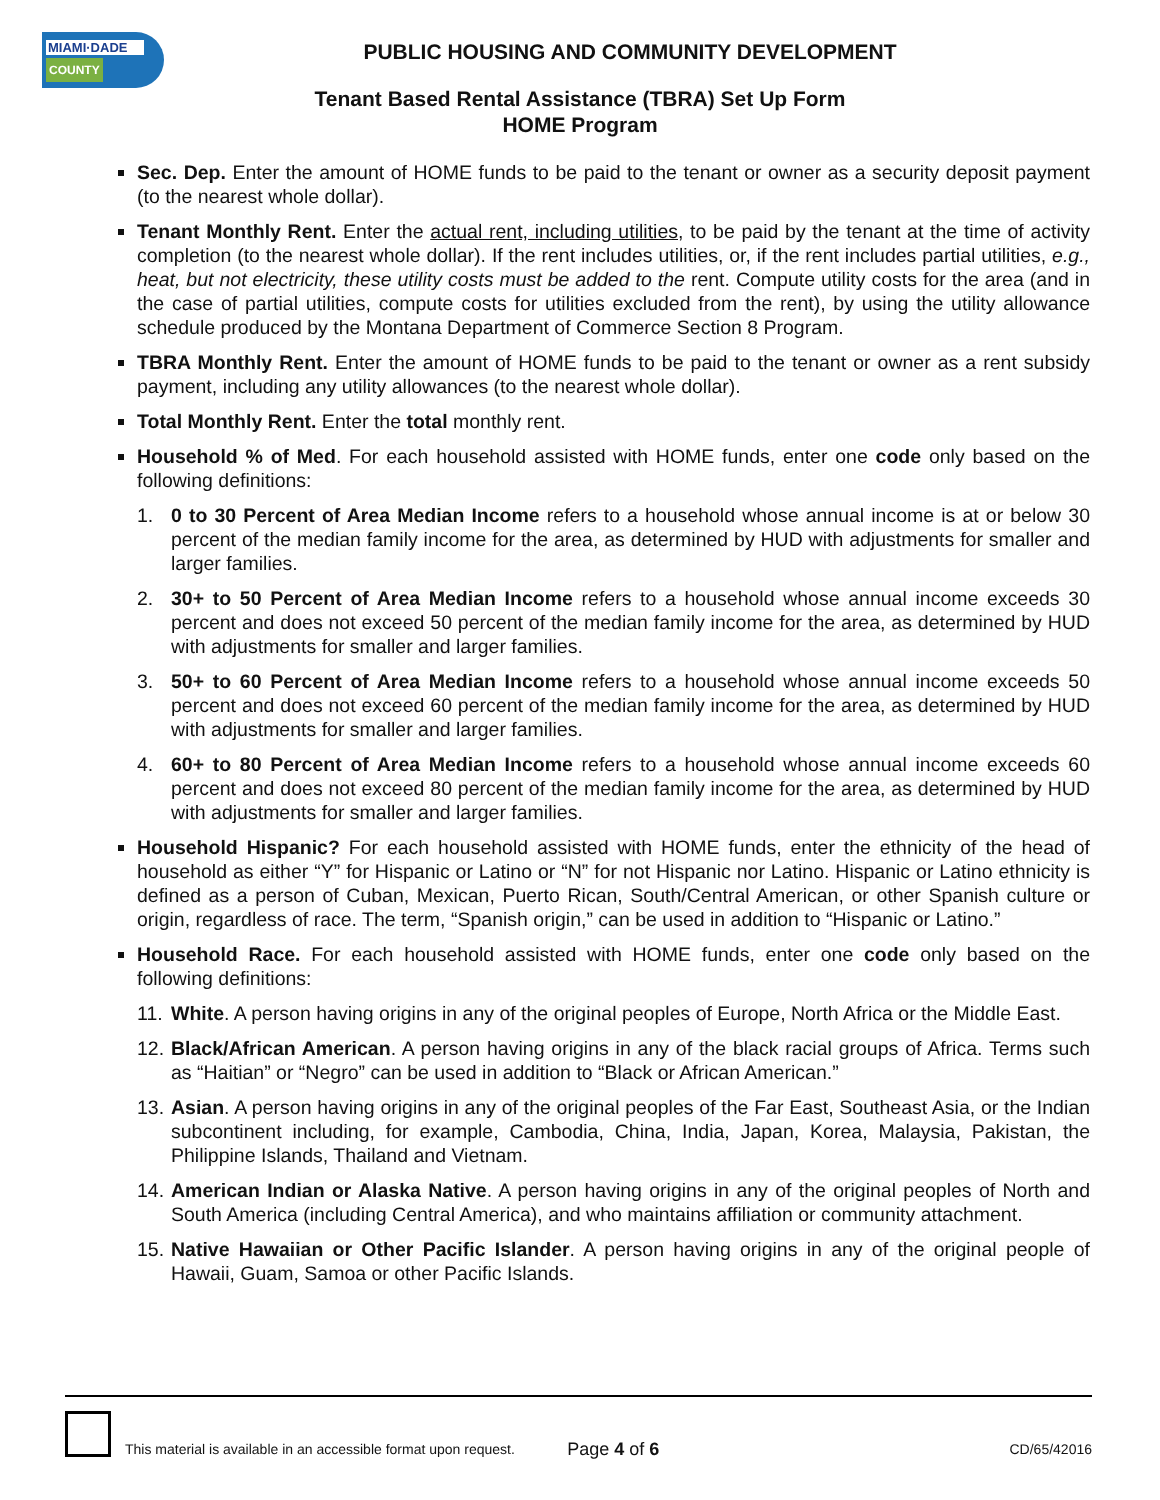MIAMI·DADE
COUNTY
PUBLIC HOUSING AND COMMUNITY DEVELOPMENT
Tenant Based Rental Assistance (TBRA) Set Up Form
HOME Program
Sec. Dep. Enter the amount of HOME funds to be paid to the tenant or owner as a security deposit payment (to the nearest whole dollar).
Tenant Monthly Rent. Enter the actual rent, including utilities, to be paid by the tenant at the time of activity completion (to the nearest whole dollar). If the rent includes utilities, or, if the rent includes partial utilities, e.g., heat, but not electricity, these utility costs must be added to the rent. Compute utility costs for the area (and in the case of partial utilities, compute costs for utilities excluded from the rent), by using the utility allowance schedule produced by the Montana Department of Commerce Section 8 Program.
TBRA Monthly Rent. Enter the amount of HOME funds to be paid to the tenant or owner as a rent subsidy payment, including any utility allowances (to the nearest whole dollar).
Total Monthly Rent. Enter the total monthly rent.
Household % of Med. For each household assisted with HOME funds, enter one code only based on the following definitions:
1. 0 to 30 Percent of Area Median Income refers to a household whose annual income is at or below 30 percent of the median family income for the area, as determined by HUD with adjustments for smaller and larger families.
2. 30+ to 50 Percent of Area Median Income refers to a household whose annual income exceeds 30 percent and does not exceed 50 percent of the median family income for the area, as determined by HUD with adjustments for smaller and larger families.
3. 50+ to 60 Percent of Area Median Income refers to a household whose annual income exceeds 50 percent and does not exceed 60 percent of the median family income for the area, as determined by HUD with adjustments for smaller and larger families.
4. 60+ to 80 Percent of Area Median Income refers to a household whose annual income exceeds 60 percent and does not exceed 80 percent of the median family income for the area, as determined by HUD with adjustments for smaller and larger families.
Household Hispanic? For each household assisted with HOME funds, enter the ethnicity of the head of household as either “Y” for Hispanic or Latino or “N” for not Hispanic nor Latino. Hispanic or Latino ethnicity is defined as a person of Cuban, Mexican, Puerto Rican, South/Central American, or other Spanish culture or origin, regardless of race. The term, “Spanish origin,” can be used in addition to “Hispanic or Latino.”
Household Race. For each household assisted with HOME funds, enter one code only based on the following definitions:
11. White. A person having origins in any of the original peoples of Europe, North Africa or the Middle East.
12. Black/African American. A person having origins in any of the black racial groups of Africa. Terms such as “Haitian” or “Negro” can be used in addition to “Black or African American.”
13. Asian. A person having origins in any of the original peoples of the Far East, Southeast Asia, or the Indian subcontinent including, for example, Cambodia, China, India, Japan, Korea, Malaysia, Pakistan, the Philippine Islands, Thailand and Vietnam.
14. American Indian or Alaska Native. A person having origins in any of the original peoples of North and South America (including Central America), and who maintains affiliation or community attachment.
15. Native Hawaiian or Other Pacific Islander. A person having origins in any of the original people of Hawaii, Guam, Samoa or other Pacific Islands.
This material is available in an accessible format upon request. Page 4 of 6 CD/65/42016